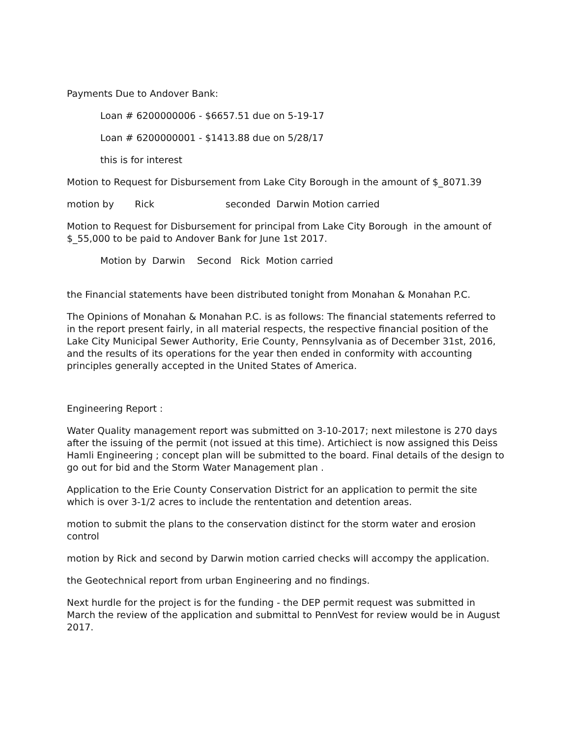Payments Due to Andover Bank:
Loan # 6200000006 - $6657.51 due on 5-19-17
Loan # 6200000001 - $1413.88 due on 5/28/17
this is for interest
Motion to Request for Disbursement from Lake City Borough in the amount of $_8071.39
motion by Rick seconded Darwin Motion carried
Motion to Request for Disbursement for principal from Lake City Borough in the amount of $_55,000 to be paid to Andover Bank for June 1st 2017.
Motion by Darwin Second Rick Motion carried
the Financial statements have been distributed tonight from Monahan & Monahan P.C.
The Opinions of Monahan & Monahan P.C. is as follows: The financial statements referred to in the report present fairly, in all material respects, the respective financial position of the Lake City Municipal Sewer Authority, Erie County, Pennsylvania as of December 31st, 2016, and the results of its operations for the year then ended in conformity with accounting principles generally accepted in the United States of America.
Engineering Report :
Water Quality management report was submitted on 3-10-2017; next milestone is 270 days after the issuing of the permit (not issued at this time). Artichiect is now assigned this Deiss Hamli Engineering ; concept plan will be submitted to the board. Final details of the design to go out for bid and the Storm Water Management plan .
Application to the Erie County Conservation District for an application to permit the site which is over 3-1/2 acres to include the rententation and detention areas.
motion to submit the plans to the conservation distinct for the storm water and erosion control
motion by Rick and second by Darwin motion carried checks will accompy the application.
the Geotechnical report from urban Engineering and no findings.
Next hurdle for the project is for the funding - the DEP permit request was submitted in March the review of the application and submittal to PennVest for review would be in August 2017.